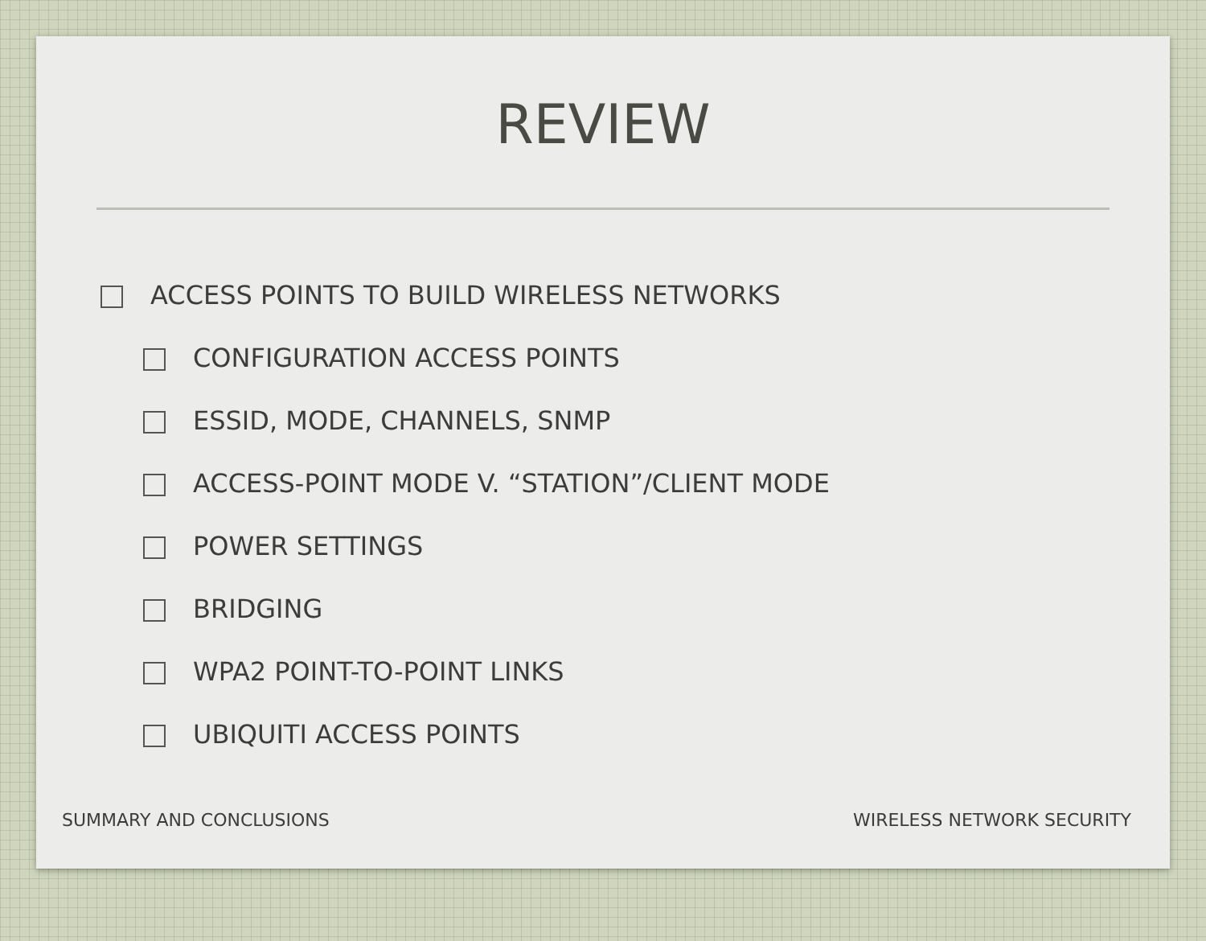REVIEW
ACCESS POINTS TO BUILD WIRELESS NETWORKS
CONFIGURATION ACCESS POINTS
ESSID, MODE, CHANNELS, SNMP
ACCESS-POINT MODE V. “STATION”/CLIENT MODE
POWER SETTINGS
BRIDGING
WPA2 POINT-TO-POINT LINKS
UBIQUITI ACCESS POINTS
SUMMARY AND CONCLUSIONS WIRELESS NETWORK SECURITY